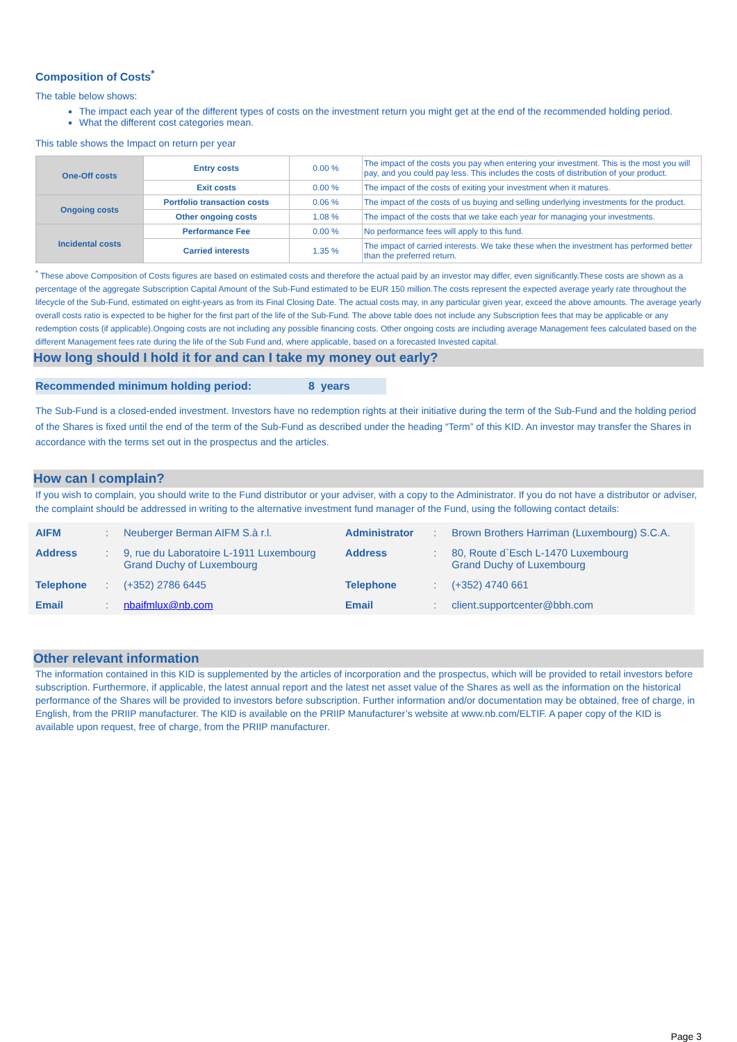Composition of Costs<sup>*</sup>
The table below shows:
The impact each year of the different types of costs on the investment return you might get at the end of the recommended holding period.
What the different cost categories mean.
This table shows the Impact on return per year
| One-Off costs | Entry costs | 0.00 % | The impact of the costs you pay when entering your investment. This is the most you will pay, and you could pay less. This includes the costs of distribution of your product. |
| | Exit costs | 0.00 % | The impact of the costs of exiting your investment when it matures. |
| Ongoing costs | Portfolio transaction costs | 0.06 % | The impact of the costs of us buying and selling underlying investments for the product. |
| | Other ongoing costs | 1.08 % | The impact of the costs that we take each year for managing your investments. |
| Incidental costs | Performance Fee | 0.00 % | No performance fees will apply to this fund. |
| | Carried interests | 1.35 % | The impact of carried interests. We take these when the investment has performed better than the preferred return. |
<sup>*</sup> These above Composition of Costs figures are based on estimated costs and therefore the actual paid by an investor may differ, even significantly.These costs are shown as a percentage of the aggregate Subscription Capital Amount of the Sub-Fund estimated to be EUR 150 million.The costs represent the expected average yearly rate throughout the lifecycle of the Sub-Fund, estimated on eight-years as from its Final Closing Date. The actual costs may, in any particular given year, exceed the above amounts. The average yearly overall costs ratio is expected to be higher for the first part of the life of the Sub-Fund. The above table does not include any Subscription fees that may be applicable or any redemption costs (if applicable).Ongoing costs are not including any possible financing costs. Other ongoing costs are including average Management fees calculated based on the different Management fees rate during the life of the Sub Fund and, where applicable, based on a forecasted Invested capital.
How long should I hold it for and can I take my money out early?
Recommended minimum holding period: 8 years
The Sub-Fund is a closed-ended investment. Investors have no redemption rights at their initiative during the term of the Sub-Fund and the holding period of the Shares is fixed until the end of the term of the Sub-Fund as described under the heading “Term” of this KID. An investor may transfer the Shares in accordance with the terms set out in the prospectus and the articles.
How can I complain?
If you wish to complain, you should write to the Fund distributor or your adviser, with a copy to the Administrator. If you do not have a distributor or adviser, the complaint should be addressed in writing to the alternative investment fund manager of the Fund, using the following contact details:
| AIFM | : | Neuberger Berman AIFM S.à r.l. | Administrator | : | Brown Brothers Harriman (Luxembourg) S.C.A. |
| Address | : | 9, rue du Laboratoire L-1911 Luxembourg Grand Duchy of Luxembourg | Address | : | 80, Route d`Esch L-1470 Luxembourg Grand Duchy of Luxembourg |
| Telephone | : | (+352) 2786 6445 | Telephone | : | (+352) 4740 661 |
| Email | : | nbaifmlux@nb.com | Email | : | client.supportcenter@bbh.com |
Other relevant information
The information contained in this KID is supplemented by the articles of incorporation and the prospectus, which will be provided to retail investors before subscription. Furthermore, if applicable, the latest annual report and the latest net asset value of the Shares as well as the information on the historical performance of the Shares will be provided to investors before subscription. Further information and/or documentation may be obtained, free of charge, in English, from the PRIIP manufacturer. The KID is available on the PRIIP Manufacturer’s website at www.nb.com/ELTIF. A paper copy of the KID is available upon request, free of charge, from the PRIIP manufacturer.
Page 3